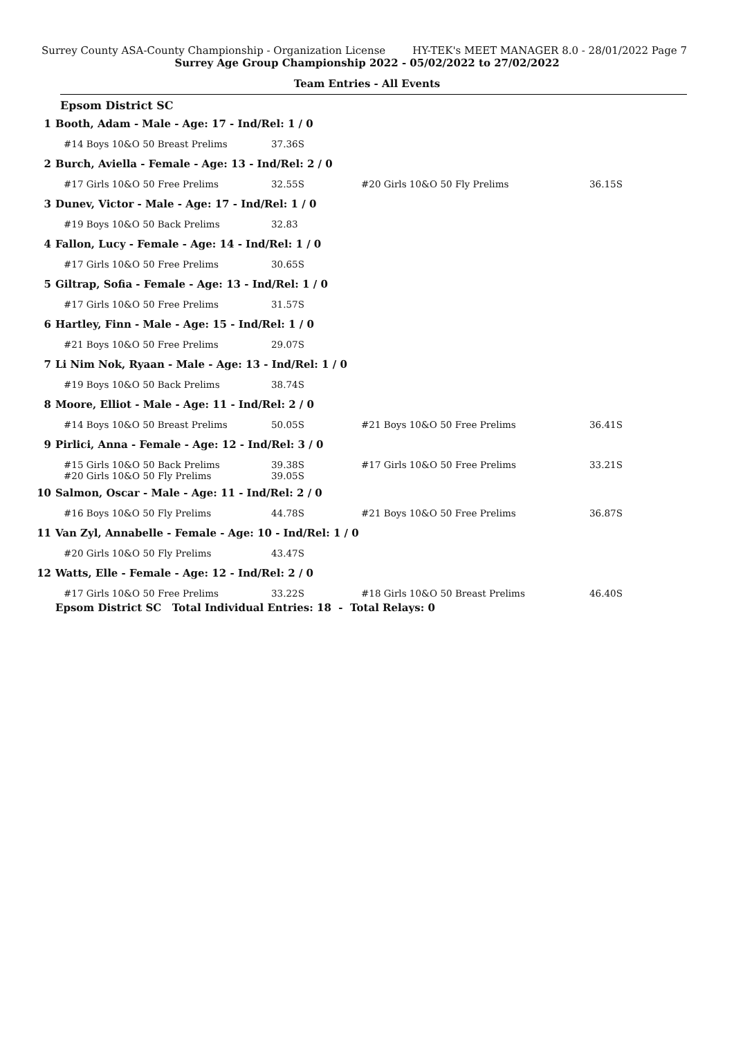Surrey County ASA-County Championship - Organization License HY-TEK's MEET MANAGER 8.0 - 28/01/2022 Page 7
Surrey Age Group Championship 2022 - 05/02/2022 to 27/02/2022
Team Entries - All Events
Epsom District SC
| 1 | Booth, Adam - Male - Age: 17 - Ind/Rel: 1 / 0 | | | |
| | #14 Boys 10&O 50 Breast Prelims | 37.36S | | |
| 2 | Burch, Aviella - Female - Age: 13 - Ind/Rel: 2 / 0 | | | |
| | #17 Girls 10&O 50 Free Prelims | 32.55S | #20 Girls 10&O 50 Fly Prelims | 36.15S |
| 3 | Dunev, Victor - Male - Age: 17 - Ind/Rel: 1 / 0 | | | |
| | #19 Boys 10&O 50 Back Prelims | 32.83 | | |
| 4 | Fallon, Lucy - Female - Age: 14 - Ind/Rel: 1 / 0 | | | |
| | #17 Girls 10&O 50 Free Prelims | 30.65S | | |
| 5 | Giltrap, Sofia - Female - Age: 13 - Ind/Rel: 1 / 0 | | | |
| | #17 Girls 10&O 50 Free Prelims | 31.57S | | |
| 6 | Hartley, Finn - Male - Age: 15 - Ind/Rel: 1 / 0 | | | |
| | #21 Boys 10&O 50 Free Prelims | 29.07S | | |
| 7 | Li Nim Nok, Ryaan - Male - Age: 13 - Ind/Rel: 1 / 0 | | | |
| | #19 Boys 10&O 50 Back Prelims | 38.74S | | |
| 8 | Moore, Elliot - Male - Age: 11 - Ind/Rel: 2 / 0 | | | |
| | #14 Boys 10&O 50 Breast Prelims | 50.05S | #21 Boys 10&O 50 Free Prelims | 36.41S |
| 9 | Pirlici, Anna - Female - Age: 12 - Ind/Rel: 3 / 0 | | | |
| | #15 Girls 10&O 50 Back Prelims #20 Girls 10&O 50 Fly Prelims | 39.38S 39.05S | #17 Girls 10&O 50 Free Prelims | 33.21S |
| 10 | Salmon, Oscar - Male - Age: 11 - Ind/Rel: 2 / 0 | | | |
| | #16 Boys 10&O 50 Fly Prelims | 44.78S | #21 Boys 10&O 50 Free Prelims | 36.87S |
| 11 | Van Zyl, Annabelle - Female - Age: 10 - Ind/Rel: 1 / 0 | | | |
| | #20 Girls 10&O 50 Fly Prelims | 43.47S | | |
| 12 | Watts, Elle - Female - Age: 12 - Ind/Rel: 2 / 0 | | | |
| | #17 Girls 10&O 50 Free Prelims | 33.22S | #18 Girls 10&O 50 Breast Prelims | 46.40S |
| | Epsom District SC Total Individual Entries: 18 - Total Relays: 0 | | | |